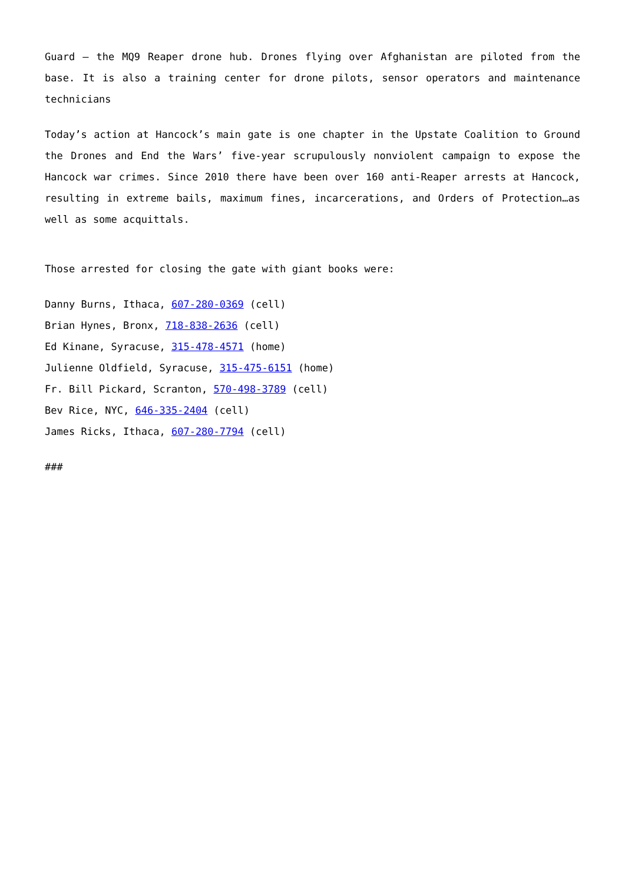Guard – the MQ9 Reaper drone hub. Drones flying over Afghanistan are piloted from the base. It is also a training center for drone pilots, sensor operators and maintenance technicians
Today’s action at Hancock’s main gate is one chapter in the Upstate Coalition to Ground the Drones and End the Wars’ five-year scrupulously nonviolent campaign to expose the Hancock war crimes. Since 2010 there have been over 160 anti-Reaper arrests at Hancock, resulting in extreme bails, maximum fines, incarcerations, and Orders of Protection…as well as some acquittals.
Those arrested for closing the gate with giant books were:
Danny Burns, Ithaca, 607-280-0369 (cell)
Brian Hynes, Bronx, 718-838-2636 (cell)
Ed Kinane, Syracuse, 315-478-4571 (home)
Julienne Oldfield, Syracuse, 315-475-6151 (home)
Fr. Bill Pickard, Scranton, 570-498-3789 (cell)
Bev Rice, NYC, 646-335-2404 (cell)
James Ricks, Ithaca, 607-280-7794 (cell)
###